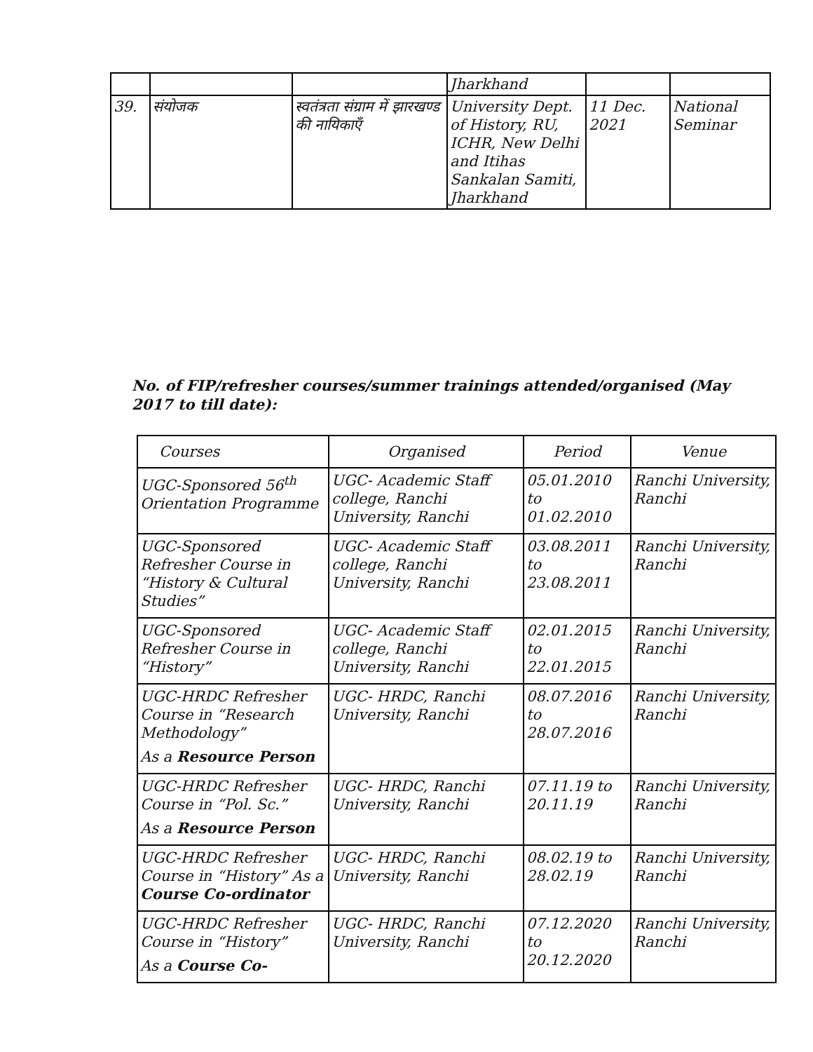| | | | Jharkhand | | |
| 39. | संयोजक | स्वतंत्रता संग्राम में झारखण्ड की नायिकाएँ | University Dept. of History, RU, ICHR, New Delhi and Itihas Sankalan Samiti, Jharkhand | 11 Dec. 2021 | National Seminar |
No. of FIP/refresher courses/summer trainings attended/organised (May 2017 to till date):
| Courses | Organised | Period | Venue |
| --- | --- | --- | --- |
| UGC-Sponsored 56<sup>th</sup> Orientation Programme | UGC- Academic Staff college, Ranchi University, Ranchi | 05.01.2010 to 01.02.2010 | Ranchi University, Ranchi |
| UGC-Sponsored Refresher Course in “History & Cultural Studies” | UGC- Academic Staff college, Ranchi University, Ranchi | 03.08.2011 to 23.08.2011 | Ranchi University, Ranchi |
| UGC-Sponsored Refresher Course in “History” | UGC- Academic Staff college, Ranchi University, Ranchi | 02.01.2015 to 22.01.2015 | Ranchi University, Ranchi |
| UGC-HRDC Refresher Course in “Research Methodology” As a Resource Person | UGC- HRDC, Ranchi University, Ranchi | 08.07.2016 to 28.07.2016 | Ranchi University, Ranchi |
| UGC-HRDC Refresher Course in “Pol. Sc.” As a Resource Person | UGC- HRDC, Ranchi University, Ranchi | 07.11.19 to 20.11.19 | Ranchi University, Ranchi |
| UGC-HRDC Refresher Course in “History” As a Course Co-ordinator | UGC- HRDC, Ranchi University, Ranchi | 08.02.19 to 28.02.19 | Ranchi University, Ranchi |
| UGC-HRDC Refresher Course in “History” As a Course Co- | UGC- HRDC, Ranchi University, Ranchi | 07.12.2020 to 20.12.2020 | Ranchi University, Ranchi |